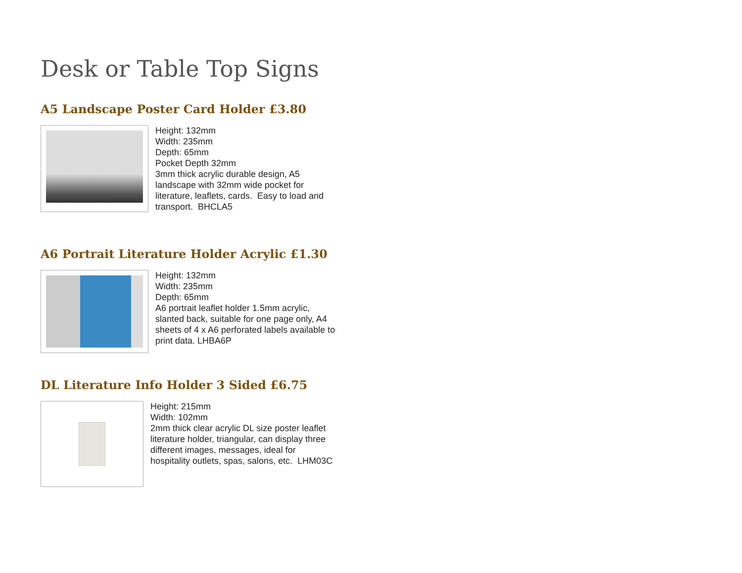Desk or Table Top Signs
A5 Landscape Poster Card Holder £3.80
Height: 132mm
Width: 235mm
Depth: 65mm
Pocket Depth 32mm
3mm thick acrylic durable design, A5 landscape with 32mm wide pocket for literature, leaflets, cards. Easy to load and transport. BHCLA5
A6 Portrait Literature Holder Acrylic £1.30
Height: 132mm
Width: 235mm
Depth: 65mm
A6 portrait leaflet holder 1.5mm acrylic, slanted back, suitable for one page only, A4 sheets of 4 x A6 perforated labels available to print data. LHBA6P
DL Literature Info Holder 3 Sided £6.75
Height: 215mm
Width: 102mm
2mm thick clear acrylic DL size poster leaflet literature holder, triangular, can display three different images, messages, ideal for hospitality outlets, spas, salons, etc. LHM03C